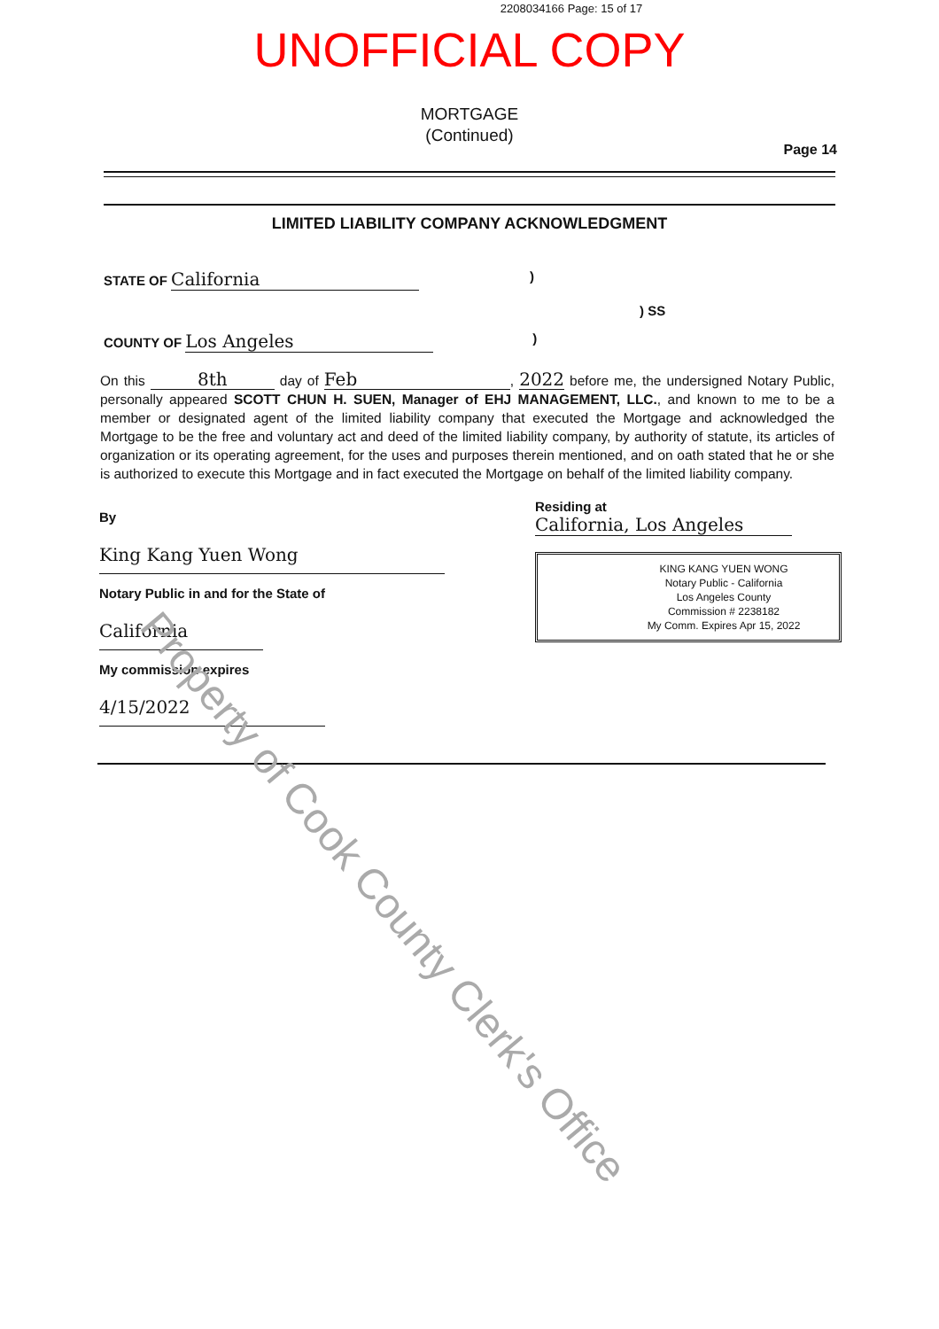2208034166 Page: 15 of 17
UNOFFICIAL COPY
MORTGAGE
(Continued)
Page 14
LIMITED LIABILITY COMPANY ACKNOWLEDGMENT
STATE OF California)
) SS
COUNTY OF Los Angeles)
On this 8th day of Feb, 2022 before me, the undersigned Notary Public, personally appeared SCOTT CHUN H. SUEN, Manager of EHJ MANAGEMENT, LLC., and known to me to be a member or designated agent of the limited liability company that executed the Mortgage and acknowledged the Mortgage to be the free and voluntary act and deed of the limited liability company, by authority of statute, its articles of organization or its operating agreement, for the uses and purposes therein mentioned, and on oath stated that he or she is authorized to execute this Mortgage and in fact executed the Mortgage on behalf of the limited liability company.
By King Kang Yuen Wong
Notary Public in and for the State of California
My commission expires 4/15/2022
Residing at California, Los Angeles
KING KANG YUEN WONG
Notary Public - California
Los Angeles County
Commission # 2238182
My Comm. Expires Apr 15, 2022
Property of Cook County Clerk's Office